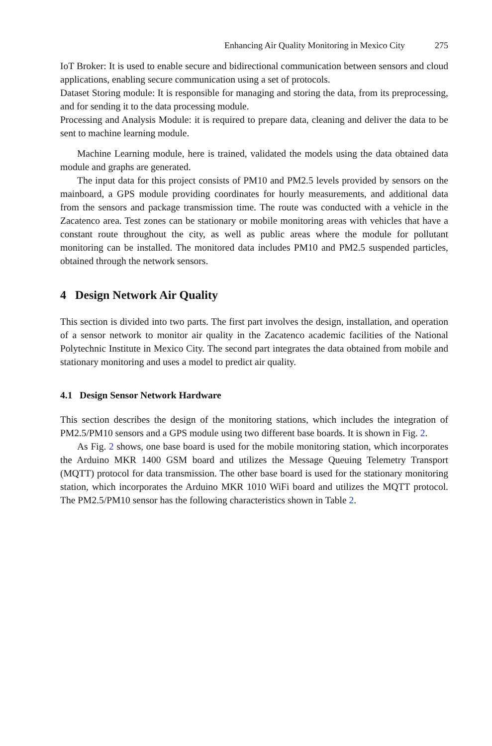Enhancing Air Quality Monitoring in Mexico City 275
IoT Broker: It is used to enable secure and bidirectional communication between sensors and cloud applications, enabling secure communication using a set of protocols.
Dataset Storing module: It is responsible for managing and storing the data, from its preprocessing, and for sending it to the data processing module.
Processing and Analysis Module: it is required to prepare data, cleaning and deliver the data to be sent to machine learning module.
Machine Learning module, here is trained, validated the models using the data obtained data module and graphs are generated.
The input data for this project consists of PM10 and PM2.5 levels provided by sensors on the mainboard, a GPS module providing coordinates for hourly measurements, and additional data from the sensors and package transmission time. The route was conducted with a vehicle in the Zacatenco area. Test zones can be stationary or mobile monitoring areas with vehicles that have a constant route throughout the city, as well as public areas where the module for pollutant monitoring can be installed. The monitored data includes PM10 and PM2.5 suspended particles, obtained through the network sensors.
4 Design Network Air Quality
This section is divided into two parts. The first part involves the design, installation, and operation of a sensor network to monitor air quality in the Zacatenco academic facilities of the National Polytechnic Institute in Mexico City. The second part integrates the data obtained from mobile and stationary monitoring and uses a model to predict air quality.
4.1 Design Sensor Network Hardware
This section describes the design of the monitoring stations, which includes the integration of PM2.5/PM10 sensors and a GPS module using two different base boards. It is shown in Fig. 2.
As Fig. 2 shows, one base board is used for the mobile monitoring station, which incorporates the Arduino MKR 1400 GSM board and utilizes the Message Queuing Telemetry Transport (MQTT) protocol for data transmission. The other base board is used for the stationary monitoring station, which incorporates the Arduino MKR 1010 WiFi board and utilizes the MQTT protocol. The PM2.5/PM10 sensor has the following characteristics shown in Table 2.